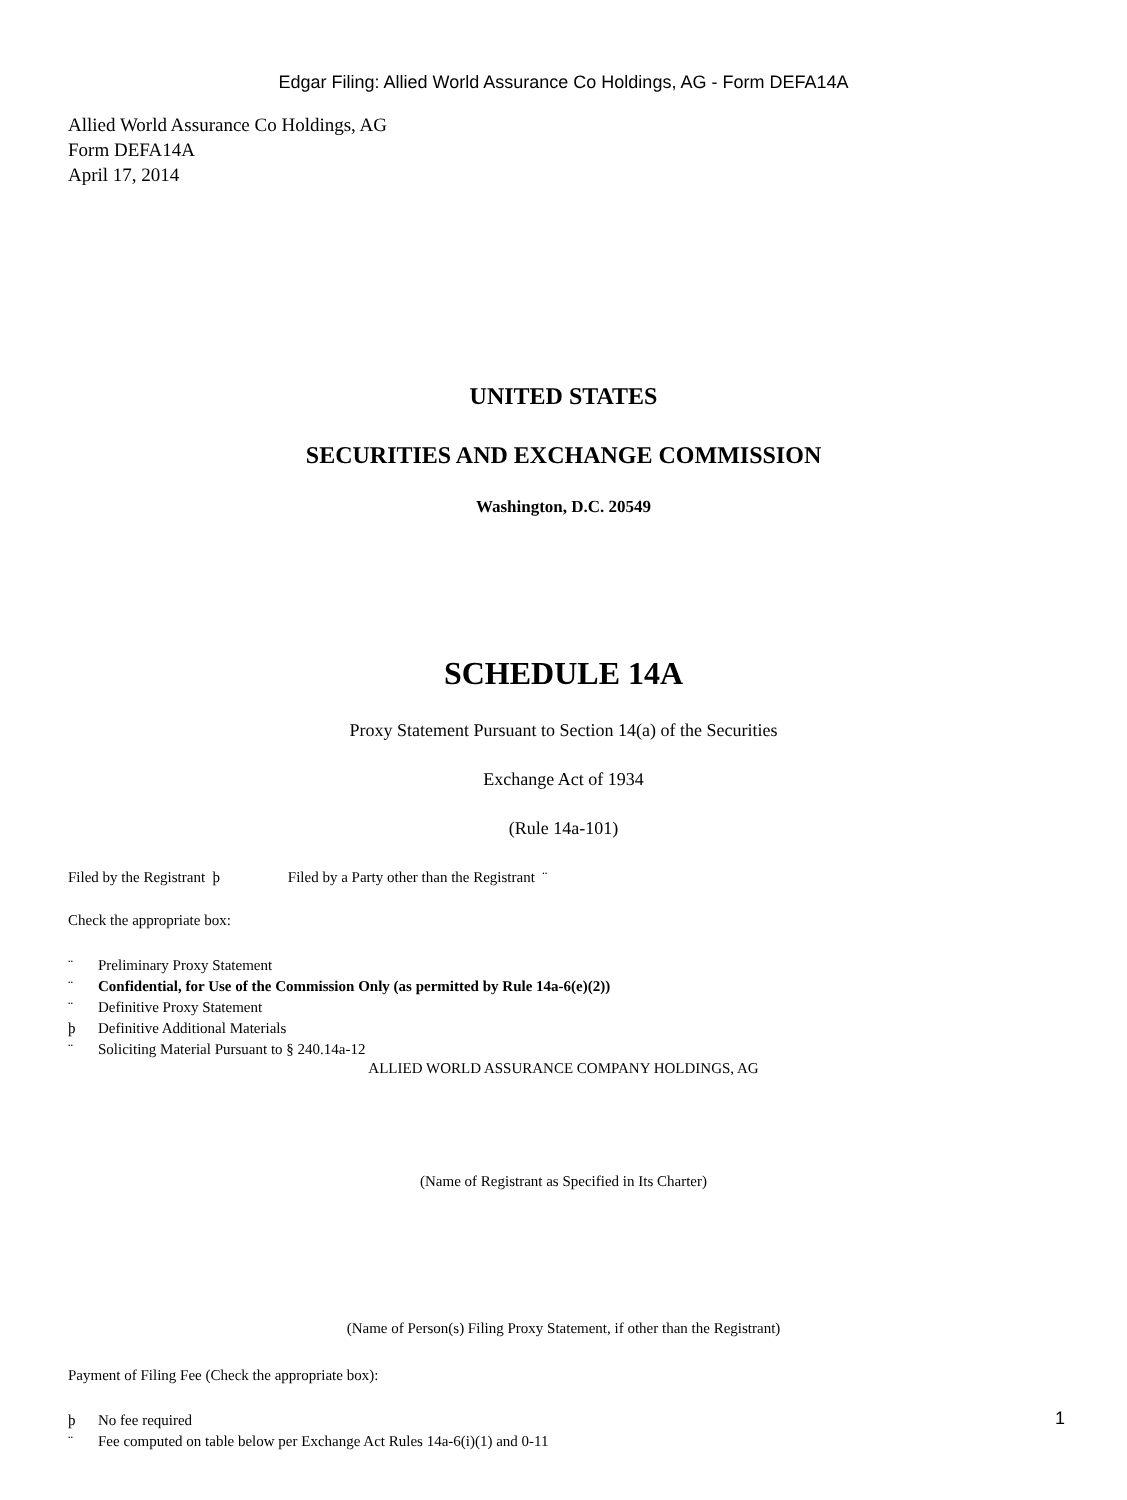Edgar Filing: Allied World Assurance Co Holdings, AG - Form DEFA14A
Allied World Assurance Co Holdings, AG
Form DEFA14A
April 17, 2014
UNITED STATES
SECURITIES AND EXCHANGE COMMISSION
Washington, D.C. 20549
SCHEDULE 14A
Proxy Statement Pursuant to Section 14(a) of the Securities
Exchange Act of 1934
(Rule 14a-101)
Filed by the Registrant þ Filed by a Party other than the Registrant ¨
Check the appropriate box:
¨ Preliminary Proxy Statement
¨ Confidential, for Use of the Commission Only (as permitted by Rule 14a-6(e)(2))
¨ Definitive Proxy Statement
þ Definitive Additional Materials
¨ Soliciting Material Pursuant to § 240.14a-12
ALLIED WORLD ASSURANCE COMPANY HOLDINGS, AG
(Name of Registrant as Specified in Its Charter)
(Name of Person(s) Filing Proxy Statement, if other than the Registrant)
Payment of Filing Fee (Check the appropriate box):
þ No fee required
¨ Fee computed on table below per Exchange Act Rules 14a-6(i)(1) and 0-11
1